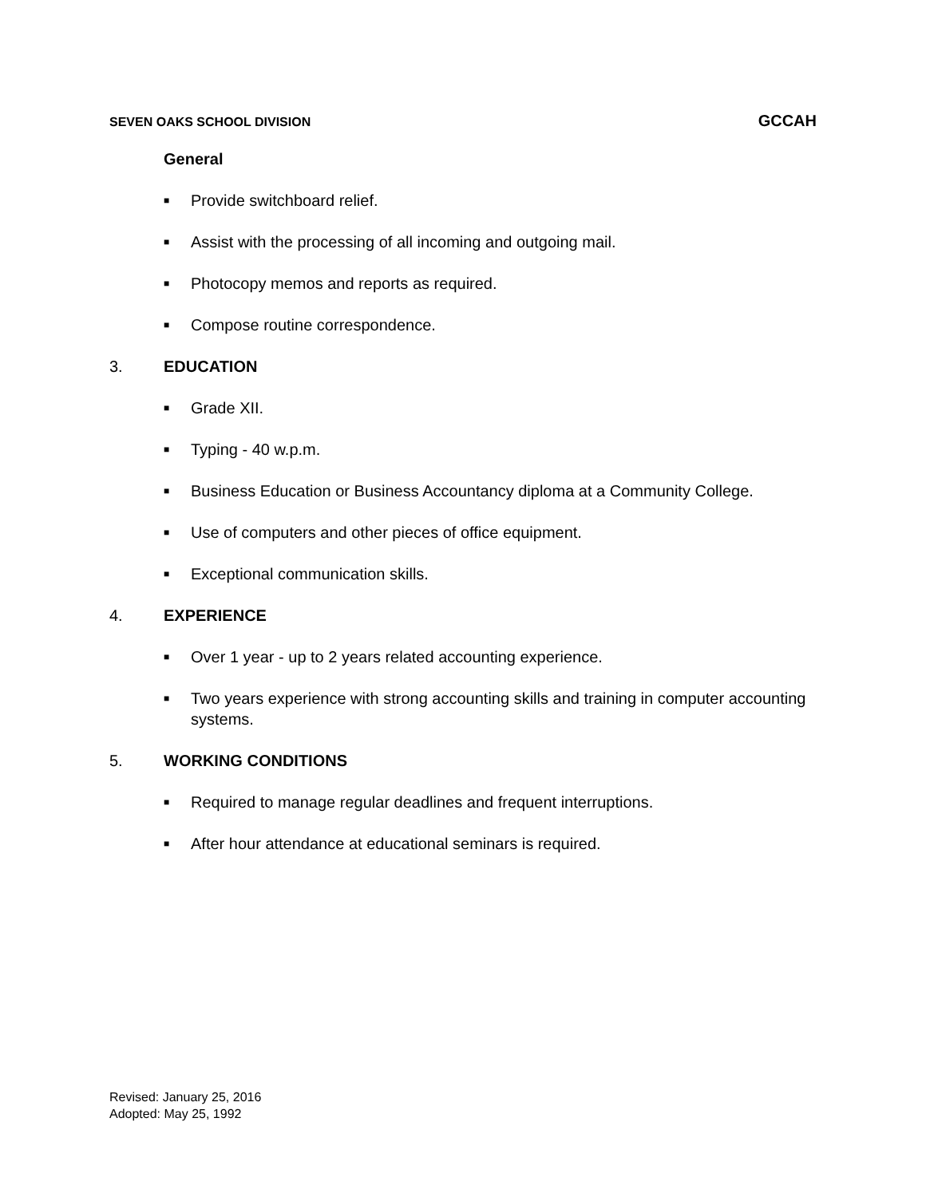SEVEN OAKS SCHOOL DIVISION GCCAH
General
■ Provide switchboard relief.
■ Assist with the processing of all incoming and outgoing mail.
■ Photocopy memos and reports as required.
■ Compose routine correspondence.
3. EDUCATION
■ Grade XII.
■ Typing - 40 w.p.m.
■ Business Education or Business Accountancy diploma at a Community College.
■ Use of computers and other pieces of office equipment.
■ Exceptional communication skills.
4. EXPERIENCE
■ Over 1 year - up to 2 years related accounting experience.
■ Two years experience with strong accounting skills and training in computer accounting systems.
5. WORKING CONDITIONS
■ Required to manage regular deadlines and frequent interruptions.
■ After hour attendance at educational seminars is required.
Revised: January 25, 2016
Adopted: May 25, 1992